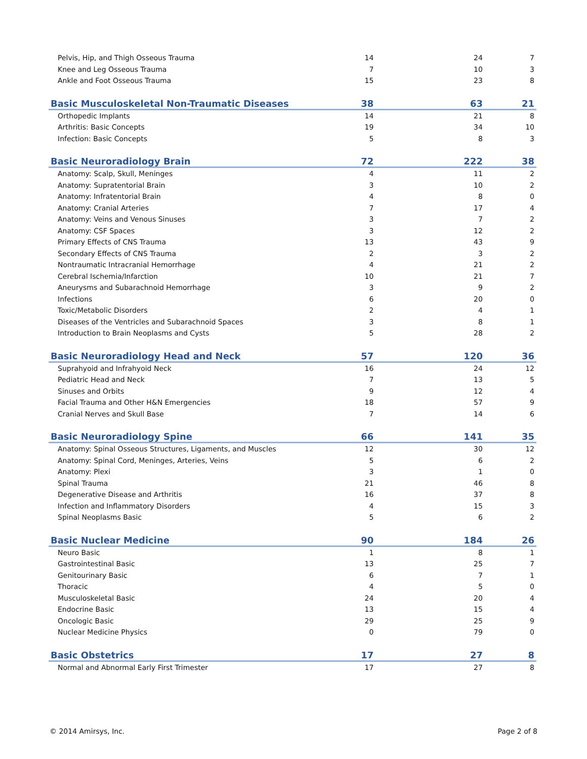| Pelvis, Hip, and Thigh Osseous Trauma | 14 | 24 | 7 |
| Knee and Leg Osseous Trauma | 7 | 10 | 3 |
| Ankle and Foot Osseous Trauma | 15 | 23 | 8 |
| Basic Musculoskeletal Non-Traumatic Diseases | 38 | 63 | 21 |
| Orthopedic Implants | 14 | 21 | 8 |
| Arthritis: Basic Concepts | 19 | 34 | 10 |
| Infection: Basic Concepts | 5 | 8 | 3 |
| Basic Neuroradiology Brain | 72 | 222 | 38 |
| Anatomy: Scalp, Skull, Meninges | 4 | 11 | 2 |
| Anatomy: Supratentorial Brain | 3 | 10 | 2 |
| Anatomy: Infratentorial Brain | 4 | 8 | 0 |
| Anatomy: Cranial Arteries | 7 | 17 | 4 |
| Anatomy: Veins and Venous Sinuses | 3 | 7 | 2 |
| Anatomy: CSF Spaces | 3 | 12 | 2 |
| Primary Effects of CNS Trauma | 13 | 43 | 9 |
| Secondary Effects of CNS Trauma | 2 | 3 | 2 |
| Nontraumatic Intracranial Hemorrhage | 4 | 21 | 2 |
| Cerebral Ischemia/Infarction | 10 | 21 | 7 |
| Aneurysms and Subarachnoid Hemorrhage | 3 | 9 | 2 |
| Infections | 6 | 20 | 0 |
| Toxic/Metabolic Disorders | 2 | 4 | 1 |
| Diseases of the Ventricles and Subarachnoid Spaces | 3 | 8 | 1 |
| Introduction to Brain Neoplasms and Cysts | 5 | 28 | 2 |
| Basic Neuroradiology Head and Neck | 57 | 120 | 36 |
| Suprahyoid and Infrahyoid Neck | 16 | 24 | 12 |
| Pediatric Head and Neck | 7 | 13 | 5 |
| Sinuses and Orbits | 9 | 12 | 4 |
| Facial Trauma and Other H&N Emergencies | 18 | 57 | 9 |
| Cranial Nerves and Skull Base | 7 | 14 | 6 |
| Basic Neuroradiology Spine | 66 | 141 | 35 |
| Anatomy: Spinal Osseous Structures, Ligaments, and Muscles | 12 | 30 | 12 |
| Anatomy: Spinal Cord, Meninges, Arteries, Veins | 5 | 6 | 2 |
| Anatomy: Plexi | 3 | 1 | 0 |
| Spinal Trauma | 21 | 46 | 8 |
| Degenerative Disease and Arthritis | 16 | 37 | 8 |
| Infection and Inflammatory Disorders | 4 | 15 | 3 |
| Spinal Neoplasms Basic | 5 | 6 | 2 |
| Basic Nuclear Medicine | 90 | 184 | 26 |
| Neuro Basic | 1 | 8 | 1 |
| Gastrointestinal Basic | 13 | 25 | 7 |
| Genitourinary Basic | 6 | 7 | 1 |
| Thoracic | 4 | 5 | 0 |
| Musculoskeletal Basic | 24 | 20 | 4 |
| Endocrine Basic | 13 | 15 | 4 |
| Oncologic Basic | 29 | 25 | 9 |
| Nuclear Medicine Physics | 0 | 79 | 0 |
| Basic Obstetrics | 17 | 27 | 8 |
| Normal and Abnormal Early First Trimester | 17 | 27 | 8 |
© 2014 Amirsys, Inc. Page 2 of 8